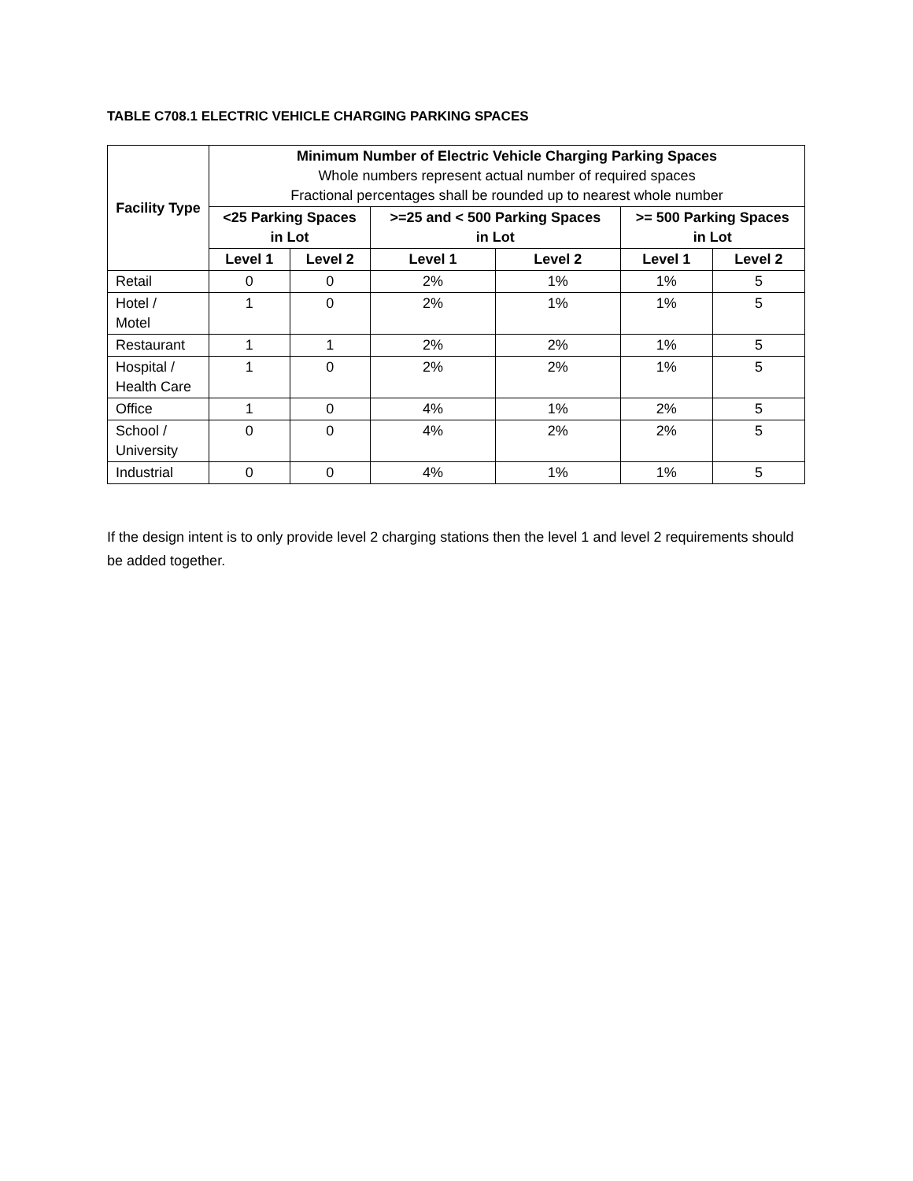TABLE C708.1 ELECTRIC VEHICLE CHARGING PARKING SPACES
| Facility Type | Minimum Number of Electric Vehicle Charging Parking Spaces Whole numbers represent actual number of required spaces Fractional percentages shall be rounded up to nearest whole number | | | | | |
| --- | --- | --- | --- | --- | --- | --- |
| | <25 Parking Spaces in Lot | | >=25 and < 500 Parking Spaces in Lot | | >= 500 Parking Spaces in Lot | |
| | Level 1 | Level 2 | Level 1 | Level 2 | Level 1 | Level 2 |
| Retail | 0 | 0 | 2% | 1% | 1% | 5 |
| Hotel / Motel | 1 | 0 | 2% | 1% | 1% | 5 |
| Restaurant | 1 | 1 | 2% | 2% | 1% | 5 |
| Hospital / Health Care | 1 | 0 | 2% | 2% | 1% | 5 |
| Office | 1 | 0 | 4% | 1% | 2% | 5 |
| School / University | 0 | 0 | 4% | 2% | 2% | 5 |
| Industrial | 0 | 0 | 4% | 1% | 1% | 5 |
If the design intent is to only provide level 2 charging stations then the level 1 and level 2 requirements should be added together.